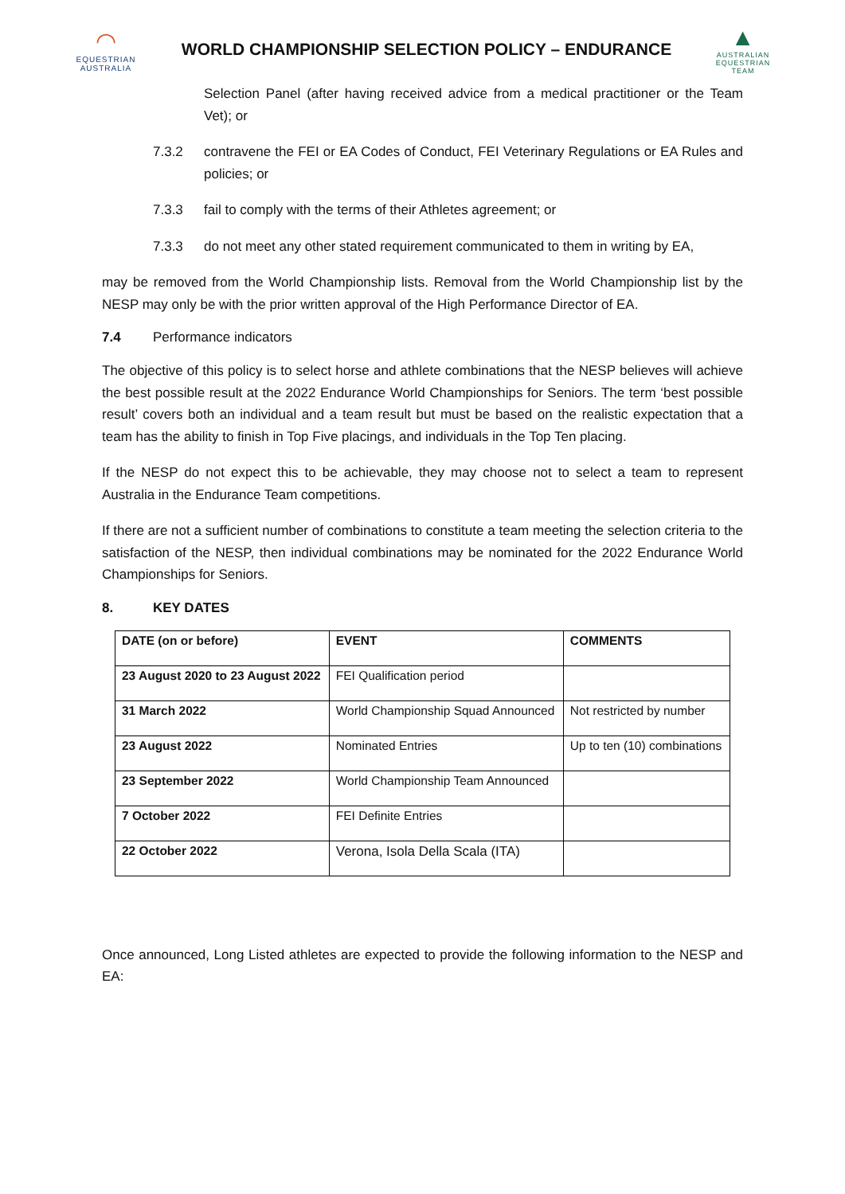◠
EQUESTRIAN
AUSTRALIA
WORLD CHAMPIONSHIP SELECTION POLICY – ENDURANCE
▲
AUSTRALIAN
EQUESTRIAN
TEAM
Selection Panel (after having received advice from a medical practitioner or the Team Vet); or
7.3.2 contravene the FEI or EA Codes of Conduct, FEI Veterinary Regulations or EA Rules and policies; or
7.3.3 fail to comply with the terms of their Athletes agreement; or
7.3.3 do not meet any other stated requirement communicated to them in writing by EA,
may be removed from the World Championship lists. Removal from the World Championship list by the NESP may only be with the prior written approval of the High Performance Director of EA.
7.4 Performance indicators
The objective of this policy is to select horse and athlete combinations that the NESP believes will achieve the best possible result at the 2022 Endurance World Championships for Seniors. The term ‘best possible result’ covers both an individual and a team result but must be based on the realistic expectation that a team has the ability to finish in Top Five placings, and individuals in the Top Ten placing.
If the NESP do not expect this to be achievable, they may choose not to select a team to represent Australia in the Endurance Team competitions.
If there are not a sufficient number of combinations to constitute a team meeting the selection criteria to the satisfaction of the NESP, then individual combinations may be nominated for the 2022 Endurance World Championships for Seniors.
8. KEY DATES
| DATE (on or before) | EVENT | COMMENTS |
| --- | --- | --- |
| 23 August 2020 to 23 August 2022 | FEI Qualification period | |
| 31 March 2022 | World Championship Squad Announced | Not restricted by number |
| 23 August 2022 | Nominated Entries | Up to ten (10) combinations |
| 23 September 2022 | World Championship Team Announced | |
| 7 October 2022 | FEI Definite Entries | |
| 22 October 2022 | Verona, Isola Della Scala (ITA) | |
Once announced, Long Listed athletes are expected to provide the following information to the NESP and EA: